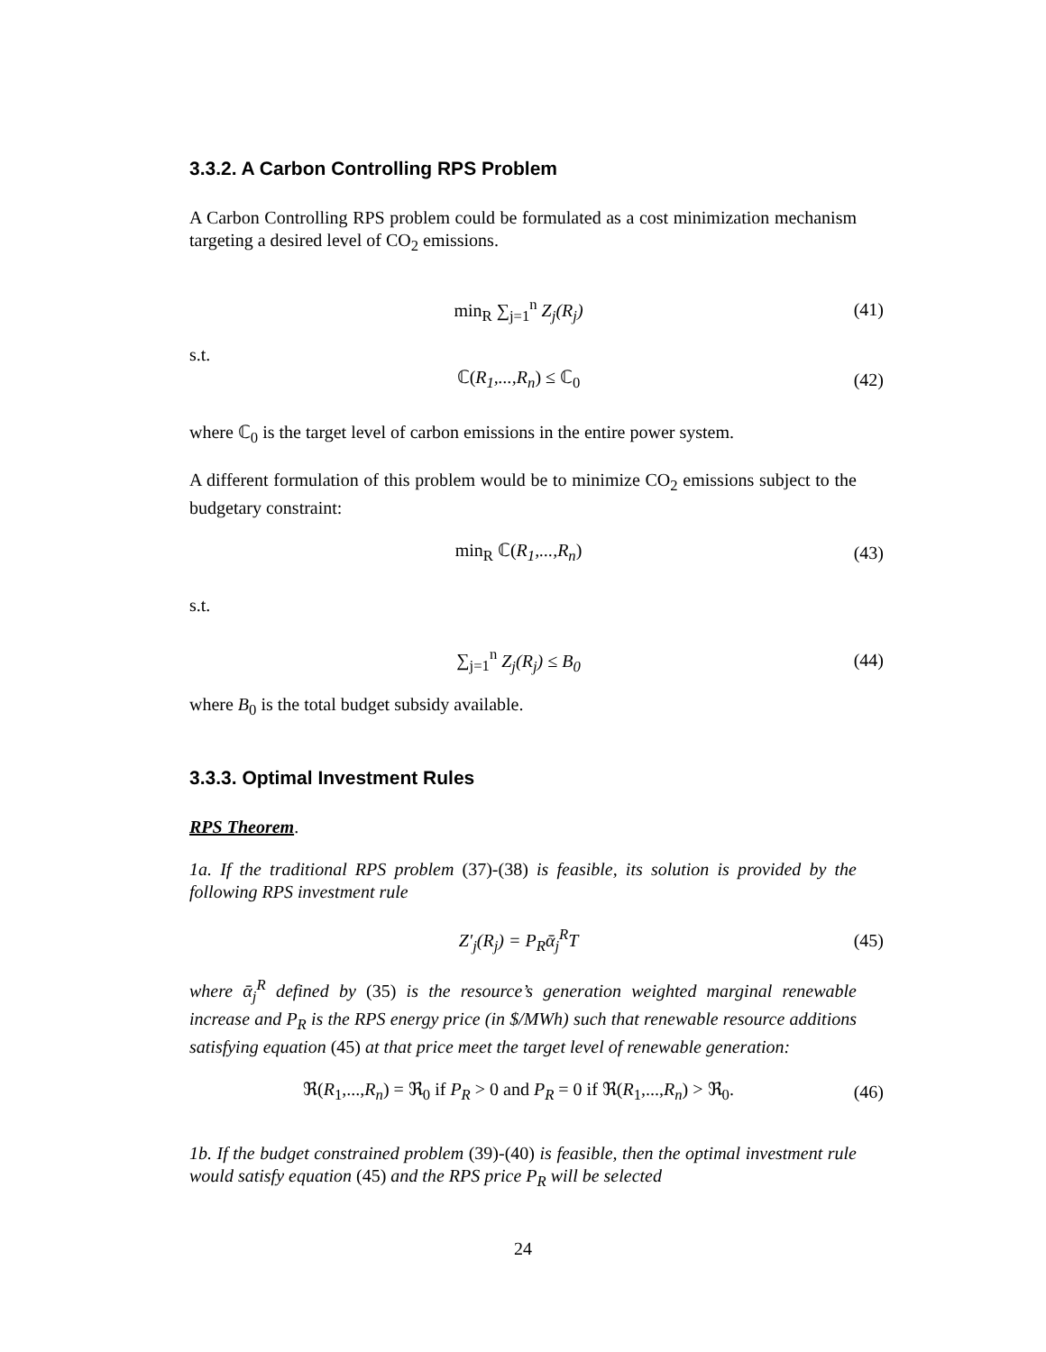3.3.2. A Carbon Controlling RPS Problem
A Carbon Controlling RPS problem could be formulated as a cost minimization mechanism targeting a desired level of CO<sub>2</sub> emissions.
min<sub>R</sub> ∑<sub>j=1</sub><sup>n</sup> Z<sub>j</sub>(R<sub>j</sub>)
(41)
s.t.
ℂ(R<sub>1</sub>,...,R<sub>n</sub>) ≤ ℂ<sub>0</sub>
(42)
where ℂ<sub>0</sub> is the target level of carbon emissions in the entire power system.
A different formulation of this problem would be to minimize CO<sub>2</sub> emissions subject to the budgetary constraint:
min<sub>R</sub> ℂ(R<sub>1</sub>,...,R<sub>n</sub>)
(43)
s.t.
∑<sub>j=1</sub><sup>n</sup> Z<sub>j</sub>(R<sub>j</sub>) ≤ B<sub>0</sub>
(44)
where B<sub>0</sub> is the total budget subsidy available.
3.3.3. Optimal Investment Rules
RPS Theorem.
1a. If the traditional RPS problem (37)-(38) is feasible, its solution is provided by the following RPS investment rule
Z′<sub>j</sub>(R<sub>j</sub>) = P<sub>R</sub>ᾱ<sub>j</sub><sup>R</sup>T
(45)
where ᾱ<sub>j</sub><sup>R</sup> defined by (35) is the resource’s generation weighted marginal renewable increase and P<sub>R</sub> is the RPS energy price (in $/MWh) such that renewable resource additions satisfying equation (45) at that price meet the target level of renewable generation:
ℜ(R<sub>1</sub>,...,R<sub>n</sub>) = ℜ<sub>0</sub> if P<sub>R</sub> > 0 and P<sub>R</sub> = 0 if ℜ(R<sub>1</sub>,...,R<sub>n</sub>) > ℜ<sub>0</sub>.
(46)
1b. If the budget constrained problem (39)-(40) is feasible, then the optimal investment rule would satisfy equation (45) and the RPS price P<sub>R</sub> will be selected
24